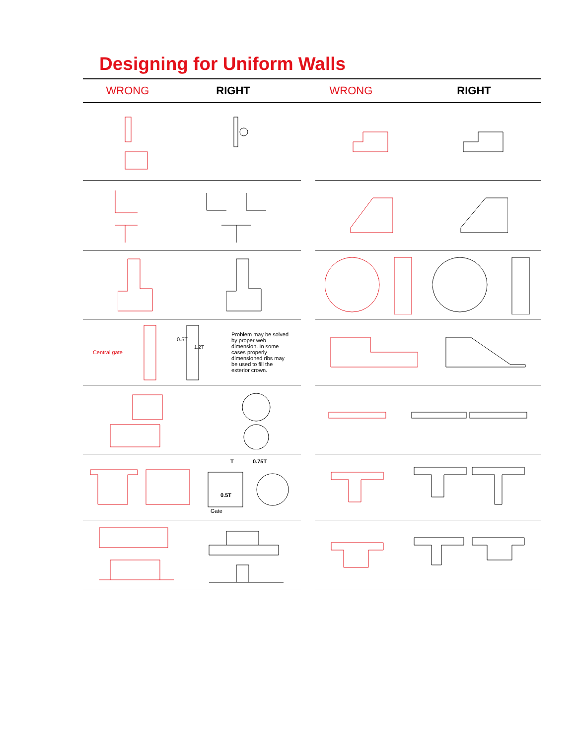Designing for Uniform Walls
WRONG RIGHT WRONG RIGHT
Central gate
0.5T
1.2T
Problem may be solved by proper web dimension. In some cases properly dimensioned ribs may be used to fill the exterior crown.
T
0.75T
0.5T
Gate